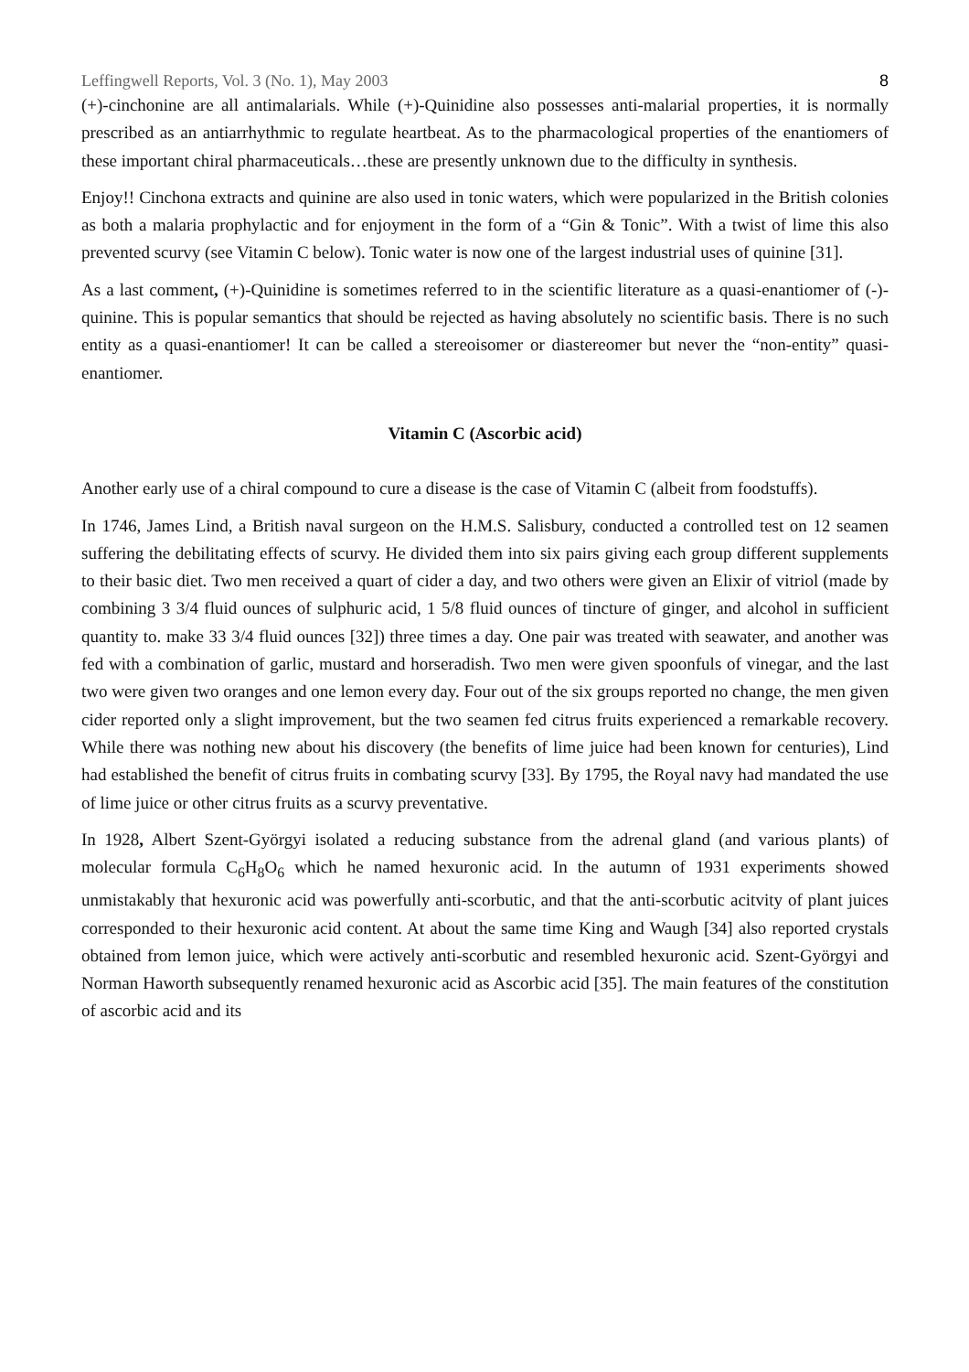Leffingwell Reports, Vol. 3 (No. 1), May 2003 8
(+)-cinchonine are all antimalarials. While (+)-Quinidine also possesses anti-malarial properties, it is normally prescribed as an antiarrhythmic to regulate heartbeat. As to the pharmacological properties of the enantiomers of these important chiral pharmaceuticals…these are presently unknown due to the difficulty in synthesis.
Enjoy!! Cinchona extracts and quinine are also used in tonic waters, which were popularized in the British colonies as both a malaria prophylactic and for enjoyment in the form of a “Gin & Tonic”. With a twist of lime this also prevented scurvy (see Vitamin C below). Tonic water is now one of the largest industrial uses of quinine [31].
As a last comment, (+)-Quinidine is sometimes referred to in the scientific literature as a quasi-enantiomer of (-)-quinine. This is popular semantics that should be rejected as having absolutely no scientific basis. There is no such entity as a quasi-enantiomer! It can be called a stereoisomer or diastereomer but never the “non-entity” quasi-enantiomer.
Vitamin C (Ascorbic acid)
Another early use of a chiral compound to cure a disease is the case of Vitamin C (albeit from foodstuffs).
In 1746, James Lind, a British naval surgeon on the H.M.S. Salisbury, conducted a controlled test on 12 seamen suffering the debilitating effects of scurvy. He divided them into six pairs giving each group different supplements to their basic diet. Two men received a quart of cider a day, and two others were given an Elixir of vitriol (made by combining 3 3/4 fluid ounces of sulphuric acid, 1 5/8 fluid ounces of tincture of ginger, and alcohol in sufficient quantity to. make 33 3/4 fluid ounces [32]) three times a day. One pair was treated with seawater, and another was fed with a combination of garlic, mustard and horseradish. Two men were given spoonfuls of vinegar, and the last two were given two oranges and one lemon every day. Four out of the six groups reported no change, the men given cider reported only a slight improvement, but the two seamen fed citrus fruits experienced a remarkable recovery. While there was nothing new about his discovery (the benefits of lime juice had been known for centuries), Lind had established the benefit of citrus fruits in combating scurvy [33]. By 1795, the Royal navy had mandated the use of lime juice or other citrus fruits as a scurvy preventative.
In 1928, Albert Szent-Györgyi isolated a reducing substance from the adrenal gland (and various plants) of molecular formula C<sub>6</sub>H<sub>8</sub>O<sub>6</sub> which he named hexuronic acid. In the autumn of 1931 experiments showed unmistakably that hexuronic acid was powerfully anti-scorbutic, and that the anti-scorbutic acitvity of plant juices corresponded to their hexuronic acid content. At about the same time King and Waugh [34] also reported crystals obtained from lemon juice, which were actively anti-scorbutic and resembled hexuronic acid. Szent-Györgyi and Norman Haworth subsequently renamed hexuronic acid as Ascorbic acid [35]. The main features of the constitution of ascorbic acid and its